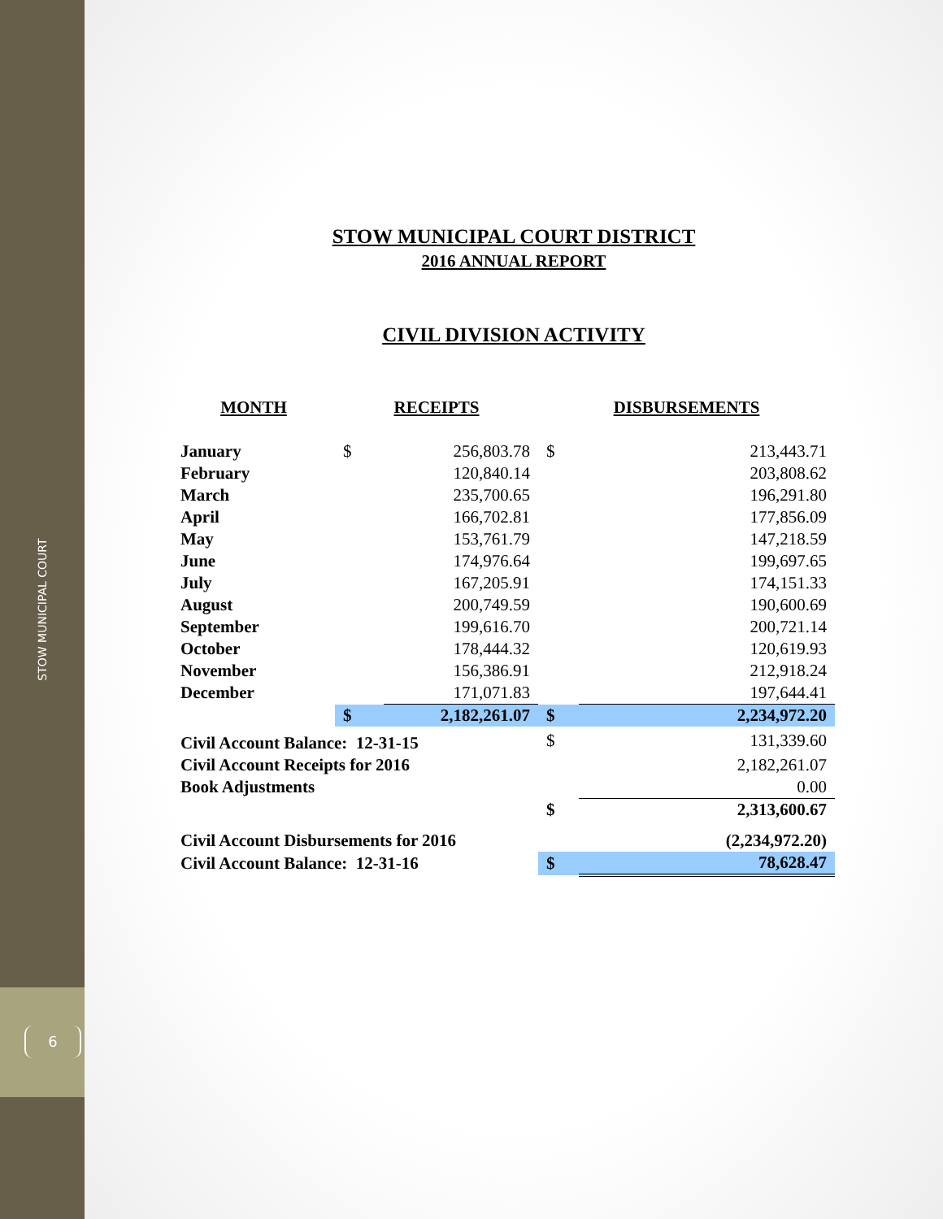STOW MUNICIPAL COURT
6
STOW MUNICIPAL COURT DISTRICT
2016 ANNUAL REPORT
CIVIL DIVISION ACTIVITY
| MONTH | RECEIPTS | | DISBURSEMENTS | |
| --- | --- | --- | --- | --- |
| January | $ | 256,803.78 | $ | 213,443.71 |
| February | | 120,840.14 | | 203,808.62 |
| March | | 235,700.65 | | 196,291.80 |
| April | | 166,702.81 | | 177,856.09 |
| May | | 153,761.79 | | 147,218.59 |
| June | | 174,976.64 | | 199,697.65 |
| July | | 167,205.91 | | 174,151.33 |
| August | | 200,749.59 | | 190,600.69 |
| September | | 199,616.70 | | 200,721.14 |
| October | | 178,444.32 | | 120,619.93 |
| November | | 156,386.91 | | 212,918.24 |
| December | | 171,071.83 | | 197,644.41 |
| | $ | 2,182,261.07 | $ | 2,234,972.20 |
| Civil Account Balance: 12-31-15 | | | $ | 131,339.60 |
| Civil Account Receipts for 2016 | | | | 2,182,261.07 |
| Book Adjustments | | | | 0.00 |
| | | | $ | 2,313,600.67 |
| Civil Account Disbursements for 2016 | | | | (2,234,972.20) |
| Civil Account Balance: 12-31-16 | | | $ | 78,628.47 |